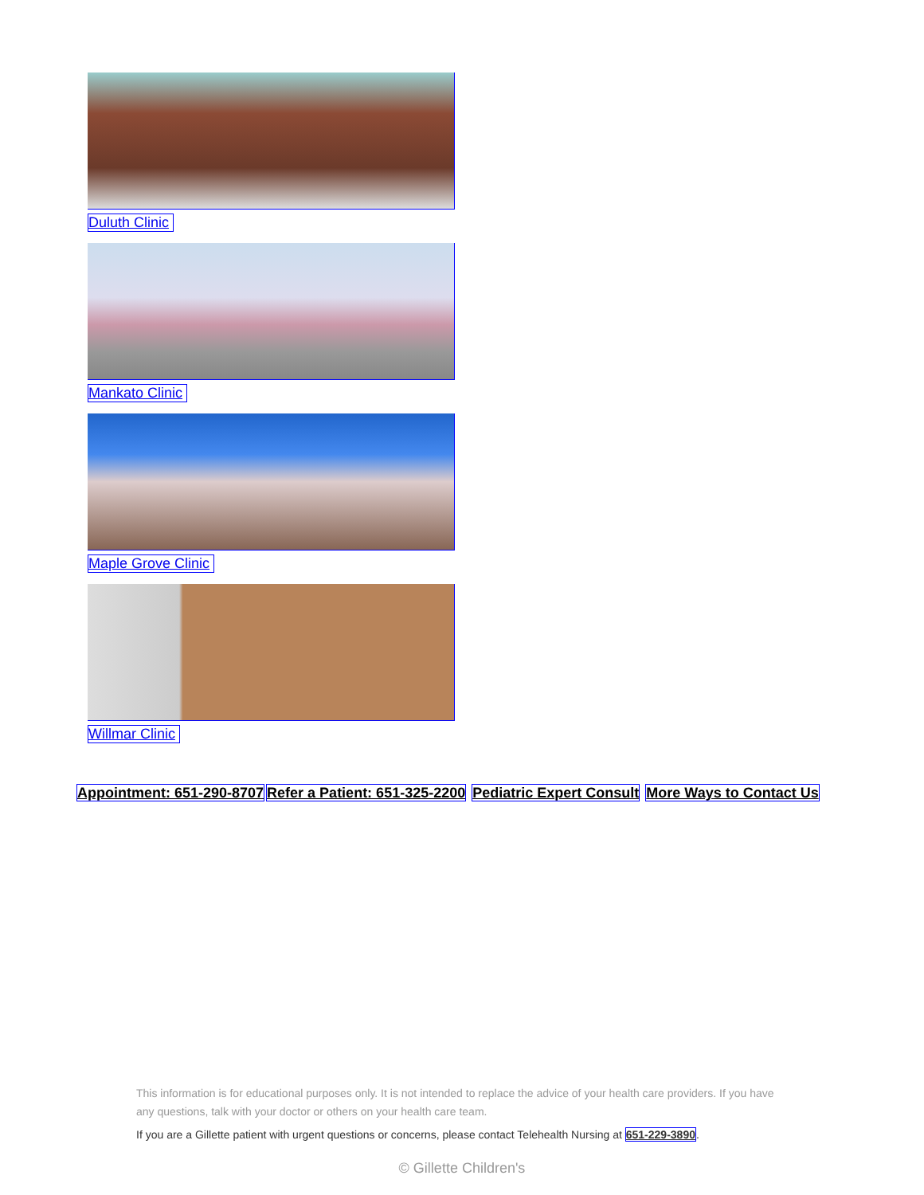Duluth Clinic
Mankato Clinic
Maple Grove Clinic
Willmar Clinic
Appointment: 651-290-8707 Refer a Patient: 651-325-2200 Pediatric Expert Consult More Ways to Contact Us
This information is for educational purposes only. It is not intended to replace the advice of your health care providers. If you have any questions, talk with your doctor or others on your health care team.
If you are a Gillette patient with urgent questions or concerns, please contact Telehealth Nursing at 651-229-3890.
© Gillette Children's